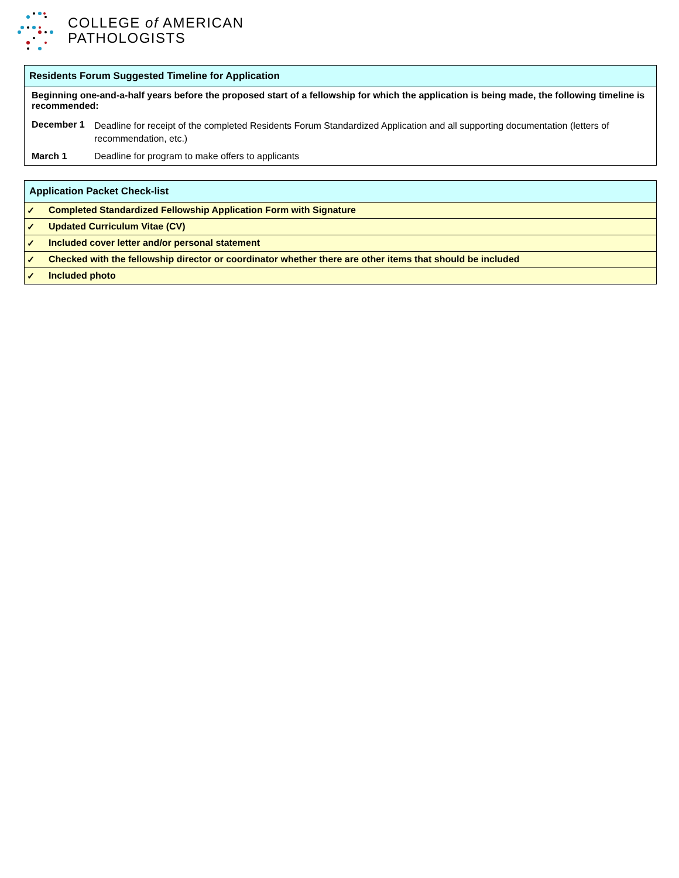COLLEGE of AMERICAN
PATHOLOGISTS
| Residents Forum Suggested Timeline for Application | |
| --- | --- |
| Beginning one-and-a-half years before the proposed start of a fellowship for which the application is being made, the following timeline is recommended: | |
| December 1 | Deadline for receipt of the completed Residents Forum Standardized Application and all supporting documentation (letters of recommendation, etc.) |
| March 1 | Deadline for program to make offers to applicants |
| Application Packet Check-list | |
| --- | --- |
| ✓ | Completed Standardized Fellowship Application Form with Signature |
| ✓ | Updated Curriculum Vitae (CV) |
| ✓ | Included cover letter and/or personal statement |
| ✓ | Checked with the fellowship director or coordinator whether there are other items that should be included |
| ✓ | Included photo |